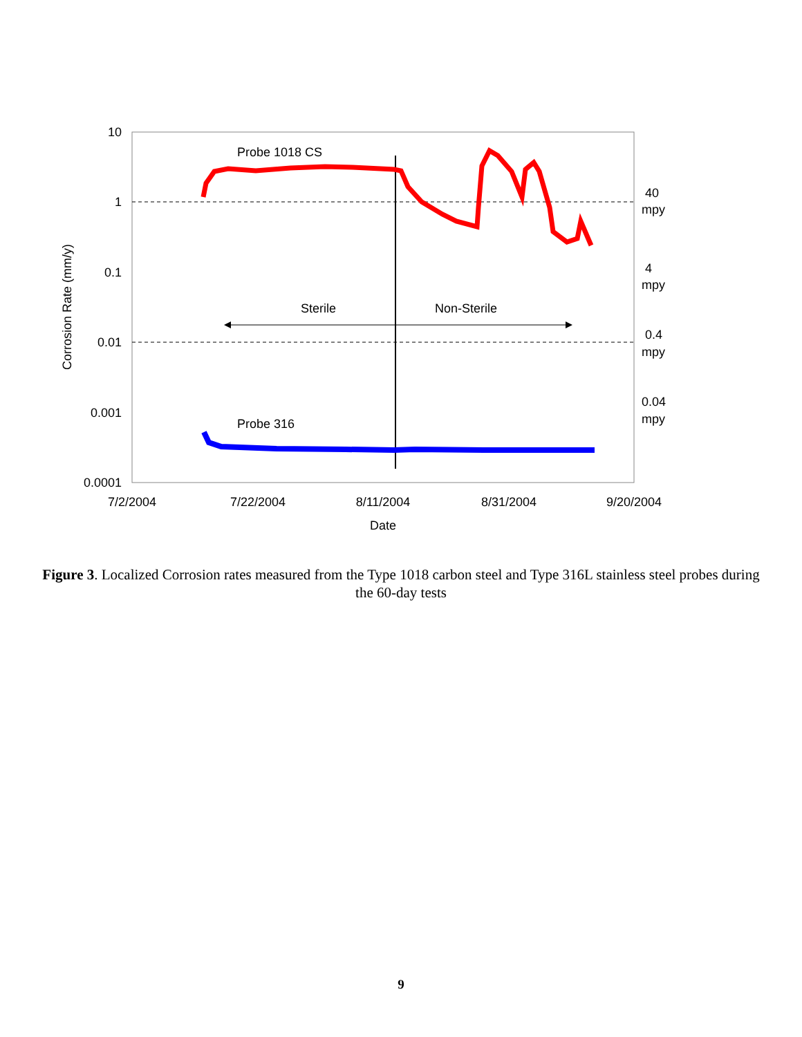Probe 1018 CS
Probe 316
Sterile
Non-Sterile
10
1
0.1
0.01
0.001
0.0001
40
mpy
4
mpy
0.4
mpy
0.04
mpy
7/2/2004
7/22/2004
8/11/2004
8/31/2004
9/20/2004
Date
Corrosion Rate (mm/y)
Figure 3. Localized Corrosion rates measured from the Type 1018 carbon steel and Type 316L stainless steel probes during the 60-day tests
9